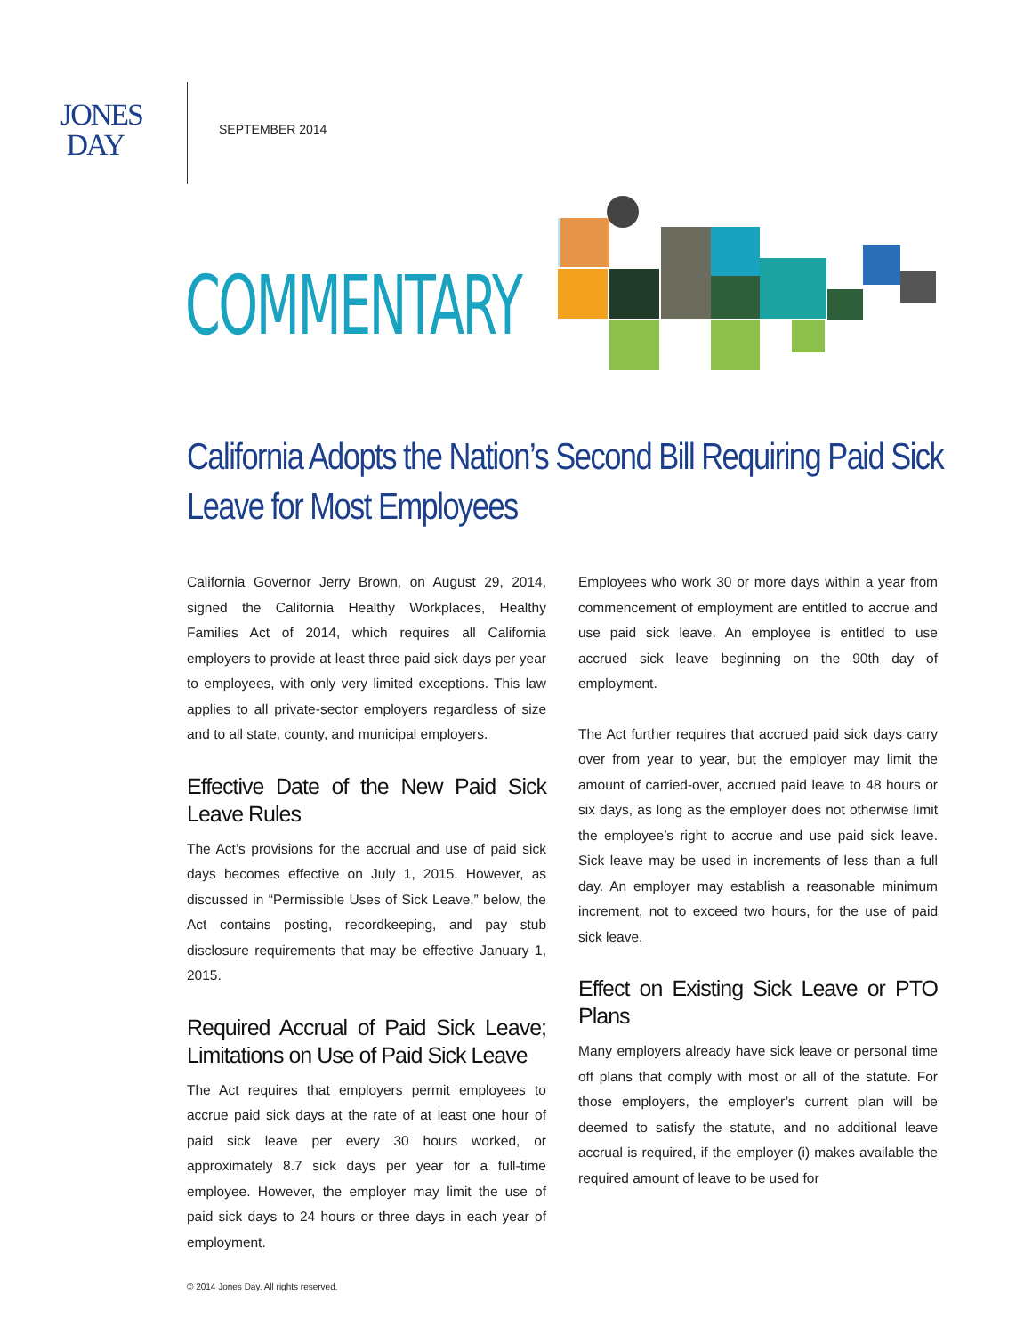JONES
DAY
SEPTEMBER 2014
COMMENTARY
California Adopts the Nation’s Second Bill Requiring Paid Sick Leave for Most Employees
California Governor Jerry Brown, on August 29, 2014, signed the California Healthy Workplaces, Healthy Families Act of 2014, which requires all California employers to provide at least three paid sick days per year to employees, with only very limited exceptions. This law applies to all private-sector employers regardless of size and to all state, county, and municipal employers.
Effective Date of the New Paid Sick Leave Rules
The Act’s provisions for the accrual and use of paid sick days becomes effective on July 1, 2015. However, as discussed in “Permissible Uses of Sick Leave,” below, the Act contains posting, recordkeeping, and pay stub disclosure requirements that may be effective January 1, 2015.
Required Accrual of Paid Sick Leave; Limitations on Use of Paid Sick Leave
The Act requires that employers permit employees to accrue paid sick days at the rate of at least one hour of paid sick leave per every 30 hours worked, or approximately 8.7 sick days per year for a full-time employee. However, the employer may limit the use of paid sick days to 24 hours or three days in each year of employment.
Employees who work 30 or more days within a year from commencement of employment are entitled to accrue and use paid sick leave. An employee is entitled to use accrued sick leave beginning on the 90th day of employment.
The Act further requires that accrued paid sick days carry over from year to year, but the employer may limit the amount of carried-over, accrued paid leave to 48 hours or six days, as long as the employer does not otherwise limit the employee’s right to accrue and use paid sick leave. Sick leave may be used in increments of less than a full day. An employer may establish a reasonable minimum increment, not to exceed two hours, for the use of paid sick leave.
Effect on Existing Sick Leave or PTO Plans
Many employers already have sick leave or personal time off plans that comply with most or all of the statute. For those employers, the employer’s current plan will be deemed to satisfy the statute, and no additional leave accrual is required, if the employer (i) makes available the required amount of leave to be used for
© 2014 Jones Day. All rights reserved.